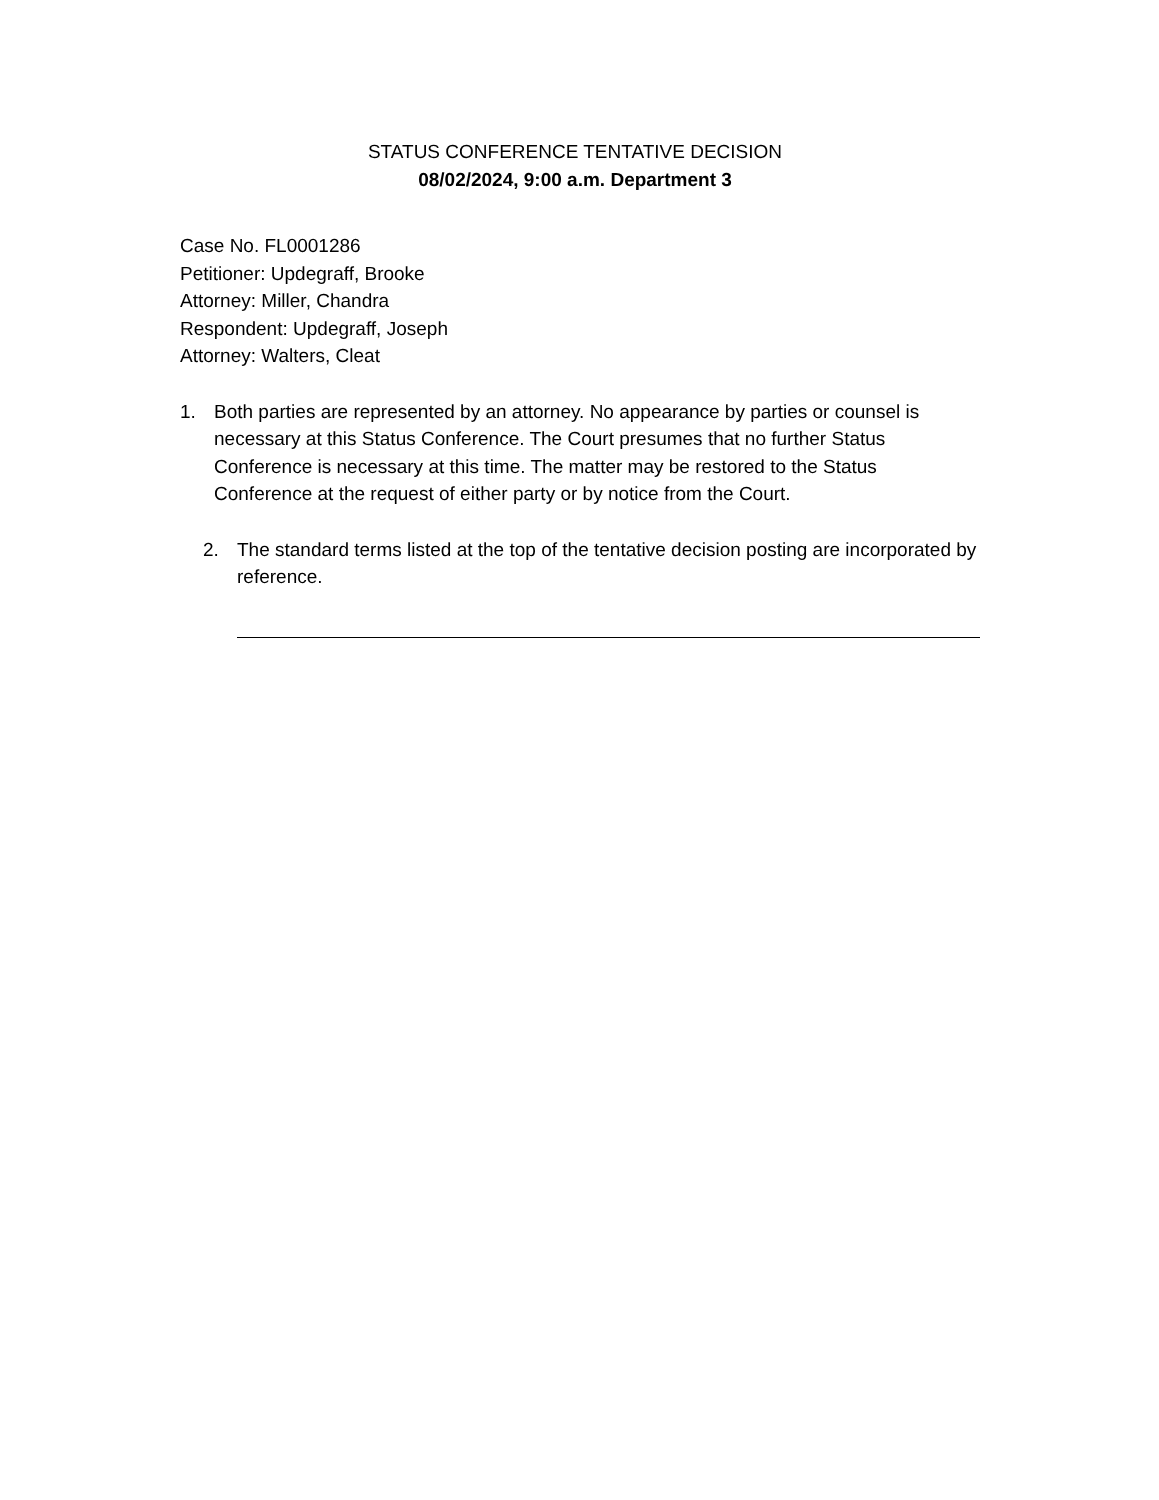STATUS CONFERENCE TENTATIVE DECISION
08/02/2024, 9:00 a.m. Department 3
Case No. FL0001286
Petitioner: Updegraff, Brooke
Attorney: Miller, Chandra
Respondent: Updegraff, Joseph
Attorney: Walters, Cleat
1. Both parties are represented by an attorney. No appearance by parties or counsel is necessary at this Status Conference. The Court presumes that no further Status Conference is necessary at this time. The matter may be restored to the Status Conference at the request of either party or by notice from the Court.
2. The standard terms listed at the top of the tentative decision posting are incorporated by reference.